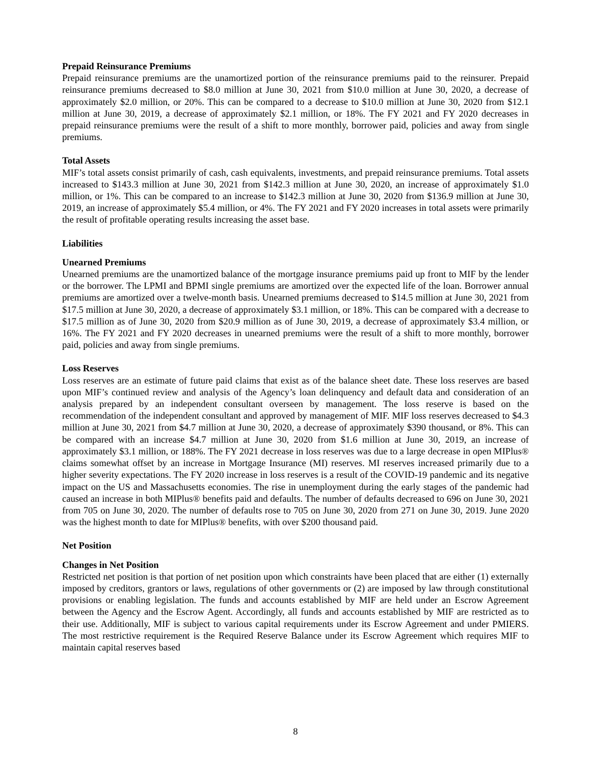Prepaid Reinsurance Premiums
Prepaid reinsurance premiums are the unamortized portion of the reinsurance premiums paid to the reinsurer. Prepaid reinsurance premiums decreased to $8.0 million at June 30, 2021 from $10.0 million at June 30, 2020, a decrease of approximately $2.0 million, or 20%. This can be compared to a decrease to $10.0 million at June 30, 2020 from $12.1 million at June 30, 2019, a decrease of approximately $2.1 million, or 18%. The FY 2021 and FY 2020 decreases in prepaid reinsurance premiums were the result of a shift to more monthly, borrower paid, policies and away from single premiums.
Total Assets
MIF’s total assets consist primarily of cash, cash equivalents, investments, and prepaid reinsurance premiums. Total assets increased to $143.3 million at June 30, 2021 from $142.3 million at June 30, 2020, an increase of approximately $1.0 million, or 1%. This can be compared to an increase to $142.3 million at June 30, 2020 from $136.9 million at June 30, 2019, an increase of approximately $5.4 million, or 4%. The FY 2021 and FY 2020 increases in total assets were primarily the result of profitable operating results increasing the asset base.
Liabilities
Unearned Premiums
Unearned premiums are the unamortized balance of the mortgage insurance premiums paid up front to MIF by the lender or the borrower. The LPMI and BPMI single premiums are amortized over the expected life of the loan. Borrower annual premiums are amortized over a twelve-month basis. Unearned premiums decreased to $14.5 million at June 30, 2021 from $17.5 million at June 30, 2020, a decrease of approximately $3.1 million, or 18%. This can be compared with a decrease to $17.5 million as of June 30, 2020 from $20.9 million as of June 30, 2019, a decrease of approximately $3.4 million, or 16%. The FY 2021 and FY 2020 decreases in unearned premiums were the result of a shift to more monthly, borrower paid, policies and away from single premiums.
Loss Reserves
Loss reserves are an estimate of future paid claims that exist as of the balance sheet date. These loss reserves are based upon MIF’s continued review and analysis of the Agency’s loan delinquency and default data and consideration of an analysis prepared by an independent consultant overseen by management. The loss reserve is based on the recommendation of the independent consultant and approved by management of MIF. MIF loss reserves decreased to $4.3 million at June 30, 2021 from $4.7 million at June 30, 2020, a decrease of approximately $390 thousand, or 8%. This can be compared with an increase $4.7 million at June 30, 2020 from $1.6 million at June 30, 2019, an increase of approximately $3.1 million, or 188%. The FY 2021 decrease in loss reserves was due to a large decrease in open MIPlus® claims somewhat offset by an increase in Mortgage Insurance (MI) reserves. MI reserves increased primarily due to a higher severity expectations. The FY 2020 increase in loss reserves is a result of the COVID-19 pandemic and its negative impact on the US and Massachusetts economies. The rise in unemployment during the early stages of the pandemic had caused an increase in both MIPlus® benefits paid and defaults. The number of defaults decreased to 696 on June 30, 2021 from 705 on June 30, 2020. The number of defaults rose to 705 on June 30, 2020 from 271 on June 30, 2019. June 2020 was the highest month to date for MIPlus® benefits, with over $200 thousand paid.
Net Position
Changes in Net Position
Restricted net position is that portion of net position upon which constraints have been placed that are either (1) externally imposed by creditors, grantors or laws, regulations of other governments or (2) are imposed by law through constitutional provisions or enabling legislation. The funds and accounts established by MIF are held under an Escrow Agreement between the Agency and the Escrow Agent. Accordingly, all funds and accounts established by MIF are restricted as to their use. Additionally, MIF is subject to various capital requirements under its Escrow Agreement and under PMIERS. The most restrictive requirement is the Required Reserve Balance under its Escrow Agreement which requires MIF to maintain capital reserves based
8